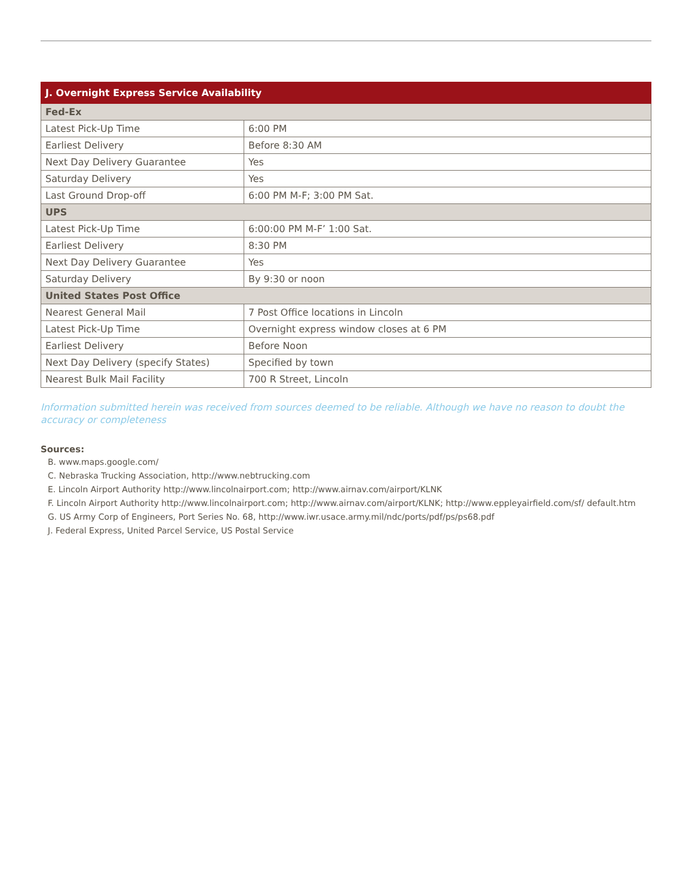| J. Overnight Express Service Availability | |
| --- | --- |
| Fed-Ex | |
| Latest Pick-Up Time | 6:00 PM |
| Earliest Delivery | Before 8:30 AM |
| Next Day Delivery Guarantee | Yes |
| Saturday Delivery | Yes |
| Last Ground Drop-off | 6:00 PM M-F; 3:00 PM Sat. |
| UPS | |
| Latest Pick-Up Time | 6:00:00 PM M-F’ 1:00 Sat. |
| Earliest Delivery | 8:30 PM |
| Next Day Delivery Guarantee | Yes |
| Saturday Delivery | By 9:30 or noon |
| United States Post Office | |
| Nearest General Mail | 7 Post Office locations in Lincoln |
| Latest Pick-Up Time | Overnight express window closes at 6 PM |
| Earliest Delivery | Before Noon |
| Next Day Delivery (specify States) | Specified by town |
| Nearest Bulk Mail Facility | 700 R Street, Lincoln |
Information submitted herein was received from sources deemed to be reliable. Although we have no reason to doubt the accuracy or completeness
Sources:
B. www.maps.google.com/
C. Nebraska Trucking Association, http://www.nebtrucking.com
E. Lincoln Airport Authority http://www.lincolnairport.com; http://www.airnav.com/airport/KLNK
F. Lincoln Airport Authority http://www.lincolnairport.com; http://www.airnav.com/airport/KLNK; http://www.eppleyairfield.com/sf/ default.htm
G. US Army Corp of Engineers, Port Series No. 68, http://www.iwr.usace.army.mil/ndc/ports/pdf/ps/ps68.pdf
J. Federal Express, United Parcel Service, US Postal Service